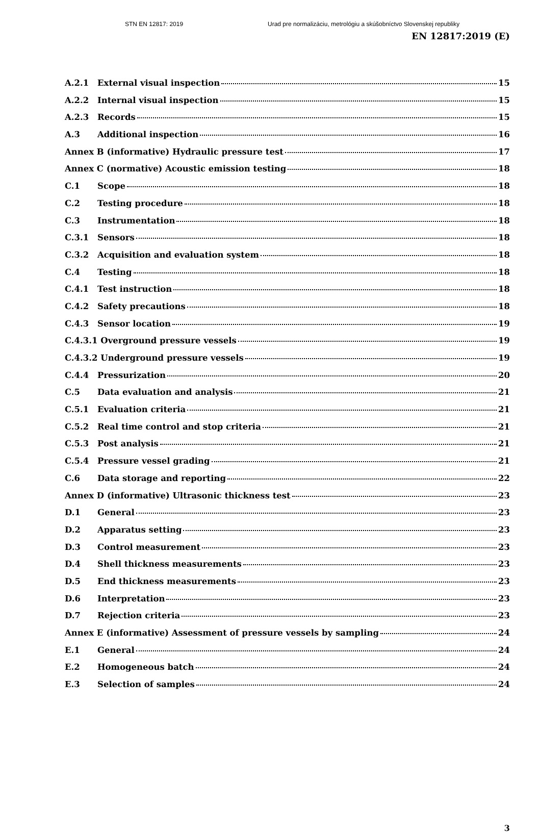STN EN 12817: 2019 Urad pre normalizáciu, metrológiu a skúšobníctvo Slovenskej republiky
EN 12817:2019 (E)
A.2.1 External visual inspection 15
A.2.2 Internal visual inspection 15
A.2.3 Records 15
A.3 Additional inspection 16
Annex B (informative) Hydraulic pressure test 17
Annex C (normative) Acoustic emission testing 18
C.1 Scope 18
C.2 Testing procedure 18
C.3 Instrumentation 18
C.3.1 Sensors 18
C.3.2 Acquisition and evaluation system 18
C.4 Testing 18
C.4.1 Test instruction 18
C.4.2 Safety precautions 18
C.4.3 Sensor location 19
C.4.3.1 Overground pressure vessels 19
C.4.3.2 Underground pressure vessels 19
C.4.4 Pressurization 20
C.5 Data evaluation and analysis 21
C.5.1 Evaluation criteria 21
C.5.2 Real time control and stop criteria 21
C.5.3 Post analysis 21
C.5.4 Pressure vessel grading 21
C.6 Data storage and reporting 22
Annex D (informative) Ultrasonic thickness test 23
D.1 General 23
D.2 Apparatus setting 23
D.3 Control measurement 23
D.4 Shell thickness measurements 23
D.5 End thickness measurements 23
D.6 Interpretation 23
D.7 Rejection criteria 23
Annex E (informative) Assessment of pressure vessels by sampling 24
E.1 General 24
E.2 Homogeneous batch 24
E.3 Selection of samples 24
3